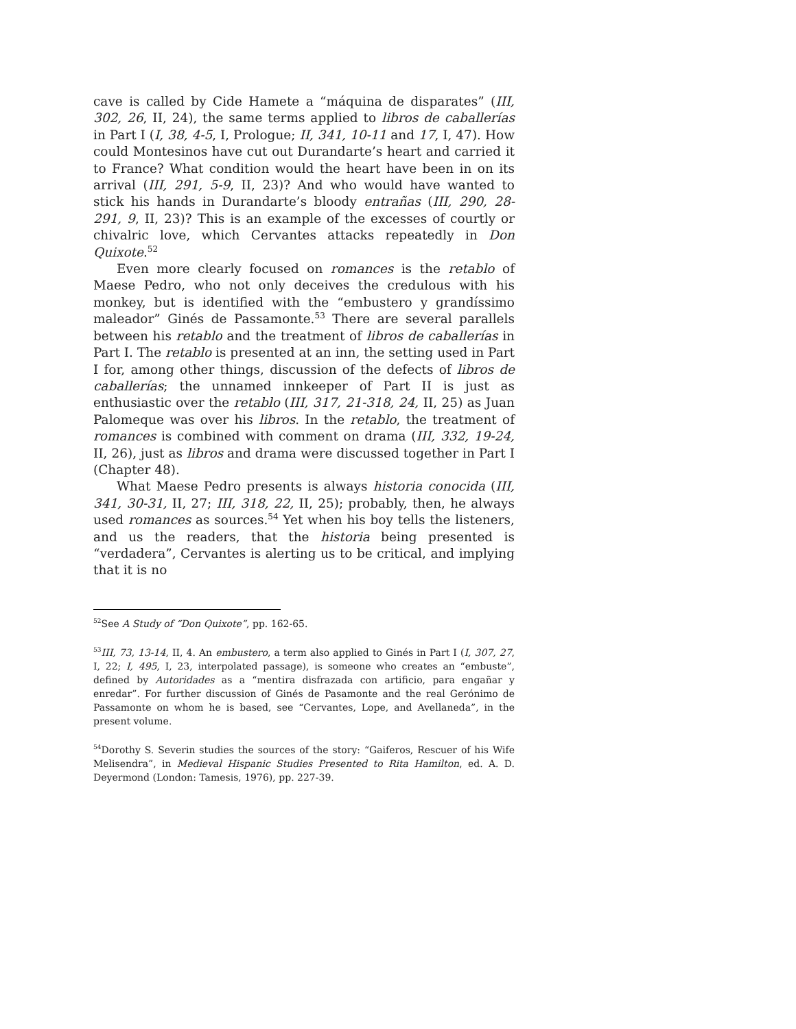cave is called by Cide Hamete a “máquina de disparates” (III, 302, 26, II, 24), the same terms applied to libros de caballerías in Part I (I, 38, 4-5, I, Prologue; II, 341, 10-11 and 17, I, 47). How could Montesinos have cut out Durandarte’s heart and carried it to France? What condition would the heart have been in on its arrival (III, 291, 5-9, II, 23)? And who would have wanted to stick his hands in Durandarte’s bloody entrañas (III, 290, 28-291, 9, II, 23)? This is an example of the excesses of courtly or chivalric love, which Cervantes attacks repeatedly in Don Quixote.<sup>52</sup>
Even more clearly focused on romances is the retablo of Maese Pedro, who not only deceives the credulous with his monkey, but is identified with the “embustero y grandíssimo maleador” Ginés de Passamonte.<sup>53</sup> There are several parallels between his retablo and the treatment of libros de caballerías in Part I. The retablo is presented at an inn, the setting used in Part I for, among other things, discussion of the defects of libros de caballerías; the unnamed innkeeper of Part II is just as enthusiastic over the retablo (III, 317, 21-318, 24, II, 25) as Juan Palomeque was over his libros. In the retablo, the treatment of romances is combined with comment on drama (III, 332, 19-24, II, 26), just as libros and drama were discussed together in Part I (Chapter 48).
What Maese Pedro presents is always historia conocida (III, 341, 30-31, II, 27; III, 318, 22, II, 25); probably, then, he always used romances as sources.<sup>54</sup> Yet when his boy tells the listeners, and us the readers, that the historia being presented is “verdadera”, Cervantes is alerting us to be critical, and implying that it is no
<sup>52</sup> See A Study of “Don Quixote”, pp. 162-65.
<sup>53</sup>III, 73, 13-14, II, 4. An embustero, a term also applied to Ginés in Part I (I, 307, 27, I, 22; I, 495, I, 23, interpolated passage), is someone who creates an “embuste”, defined by Autoridades as a “mentira disfrazada con artificio, para engañar y enredar”. For further discussion of Ginés de Pasamonte and the real Gerónimo de Passamonte on whom he is based, see “Cervantes, Lope, and Avellaneda”, in the present volume.
<sup>54</sup> Dorothy S. Severin studies the sources of the story: “Gaiferos, Rescuer of his Wife Melisendra”, in Medieval Hispanic Studies Presented to Rita Hamilton, ed. A. D. Deyermond (London: Tamesis, 1976), pp. 227-39.